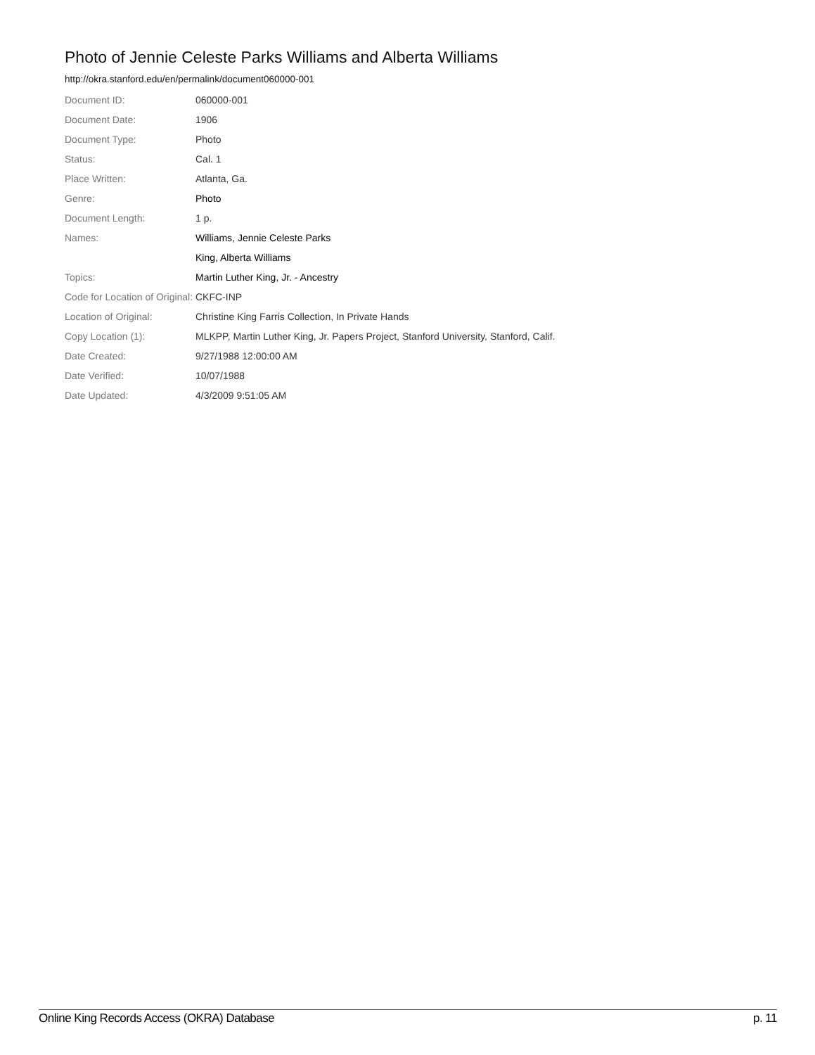Photo of Jennie Celeste Parks Williams and Alberta Williams
http://okra.stanford.edu/en/permalink/document060000-001
| Document ID: | 060000-001 |
| Document Date: | 1906 |
| Document Type: | Photo |
| Status: | Cal. 1 |
| Place Written: | Atlanta, Ga. |
| Genre: | Photo |
| Document Length: | 1 p. |
| Names: | Williams, Jennie Celeste Parks |
| | King, Alberta Williams |
| Topics: | Martin Luther King, Jr. - Ancestry |
| Code for Location of Original: | CKFC-INP |
| Location of Original: | Christine King Farris Collection, In Private Hands |
| Copy Location (1): | MLKPP, Martin Luther King, Jr. Papers Project, Stanford University, Stanford, Calif. |
| Date Created: | 9/27/1988 12:00:00 AM |
| Date Verified: | 10/07/1988 |
| Date Updated: | 4/3/2009 9:51:05 AM |
Online King Records Access (OKRA) Database p. 11